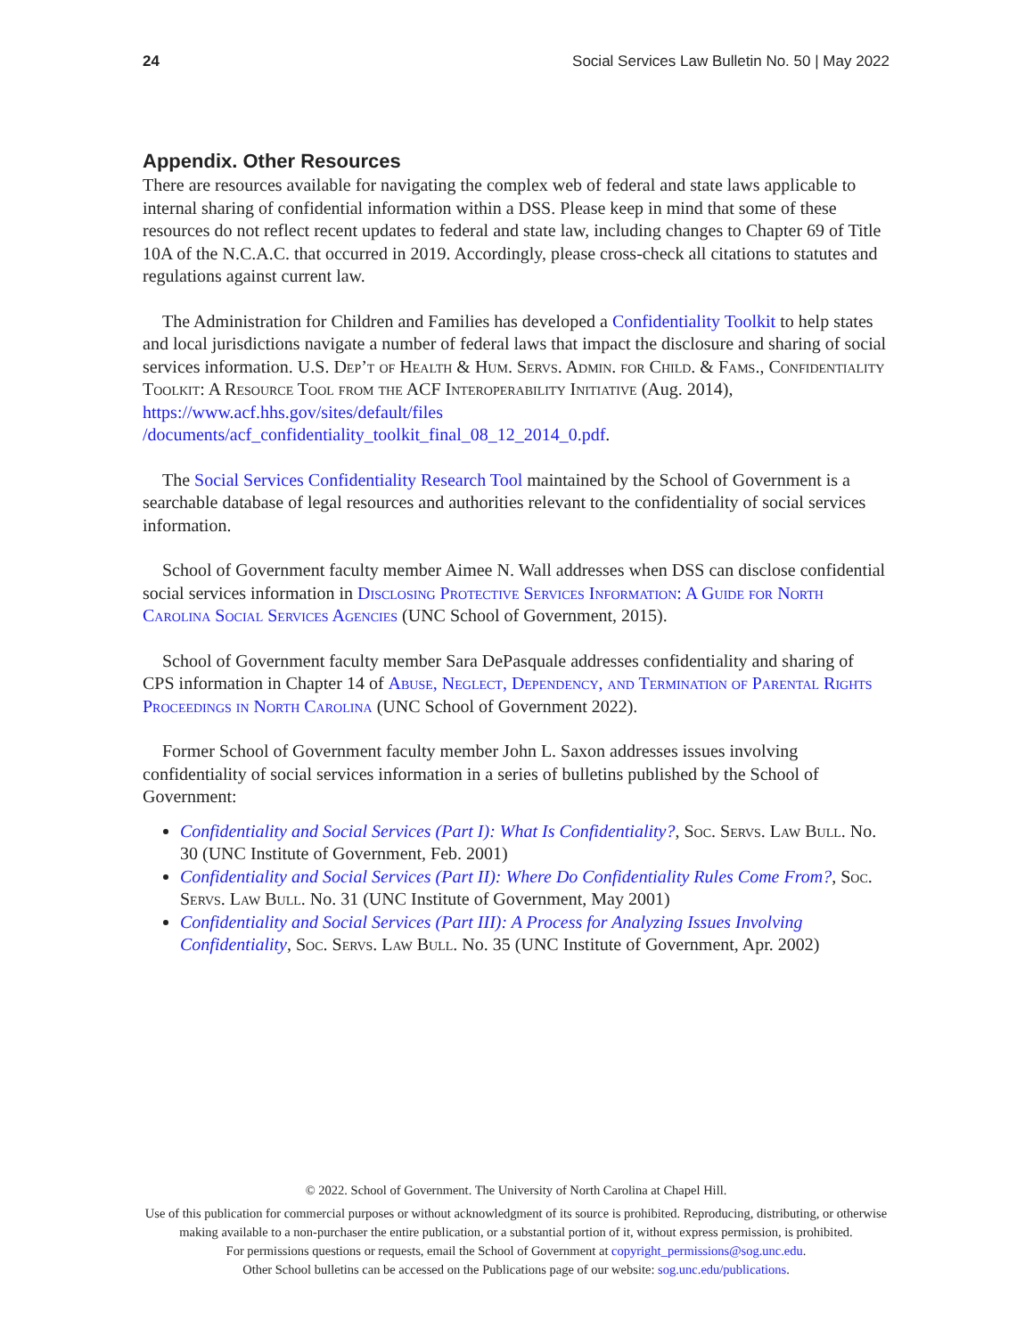24 Social Services Law Bulletin No. 50 | May 2022
Appendix. Other Resources
There are resources available for navigating the complex web of federal and state laws applicable to internal sharing of confidential information within a DSS. Please keep in mind that some of these resources do not reflect recent updates to federal and state law, including changes to Chapter 69 of Title 10A of the N.C.A.C. that occurred in 2019. Accordingly, please cross-check all citations to statutes and regulations against current law.
The Administration for Children and Families has developed a Confidentiality Toolkit to help states and local jurisdictions navigate a number of federal laws that impact the disclosure and sharing of social services information. U.S. Dep’t of Health & Hum. Servs. Admin. for Child. & Fams., Confidentiality Toolkit: A Resource Tool from the ACF Interoperability Initiative (Aug. 2014), https://www.acf.hhs.gov/sites/default/files /documents/acf_confidentiality_toolkit_final_08_12_2014_0.pdf.
The Social Services Confidentiality Research Tool maintained by the School of Government is a searchable database of legal resources and authorities relevant to the confidentiality of social services information.
School of Government faculty member Aimee N. Wall addresses when DSS can disclose confidential social services information in Disclosing Protective Services Information: A Guide for North Carolina Social Services Agencies (UNC School of Government, 2015).
School of Government faculty member Sara DePasquale addresses confidentiality and sharing of CPS information in Chapter 14 of Abuse, Neglect, Dependency, and Termination of Parental Rights Proceedings in North Carolina (UNC School of Government 2022).
Former School of Government faculty member John L. Saxon addresses issues involving confidentiality of social services information in a series of bulletins published by the School of Government:
Confidentiality and Social Services (Part I): What Is Confidentiality?, Soc. Servs. Law Bull. No. 30 (UNC Institute of Government, Feb. 2001)
Confidentiality and Social Services (Part II): Where Do Confidentiality Rules Come From?, Soc. Servs. Law Bull. No. 31 (UNC Institute of Government, May 2001)
Confidentiality and Social Services (Part III): A Process for Analyzing Issues Involving Confidentiality, Soc. Servs. Law Bull. No. 35 (UNC Institute of Government, Apr. 2002)
© 2022. School of Government. The University of North Carolina at Chapel Hill.
Use of this publication for commercial purposes or without acknowledgment of its source is prohibited. Reproducing, distributing, or otherwise making available to a non-purchaser the entire publication, or a substantial portion of it, without express permission, is prohibited.
For permissions questions or requests, email the School of Government at copyright_permissions@sog.unc.edu.
Other School bulletins can be accessed on the Publications page of our website: sog.unc.edu/publications.